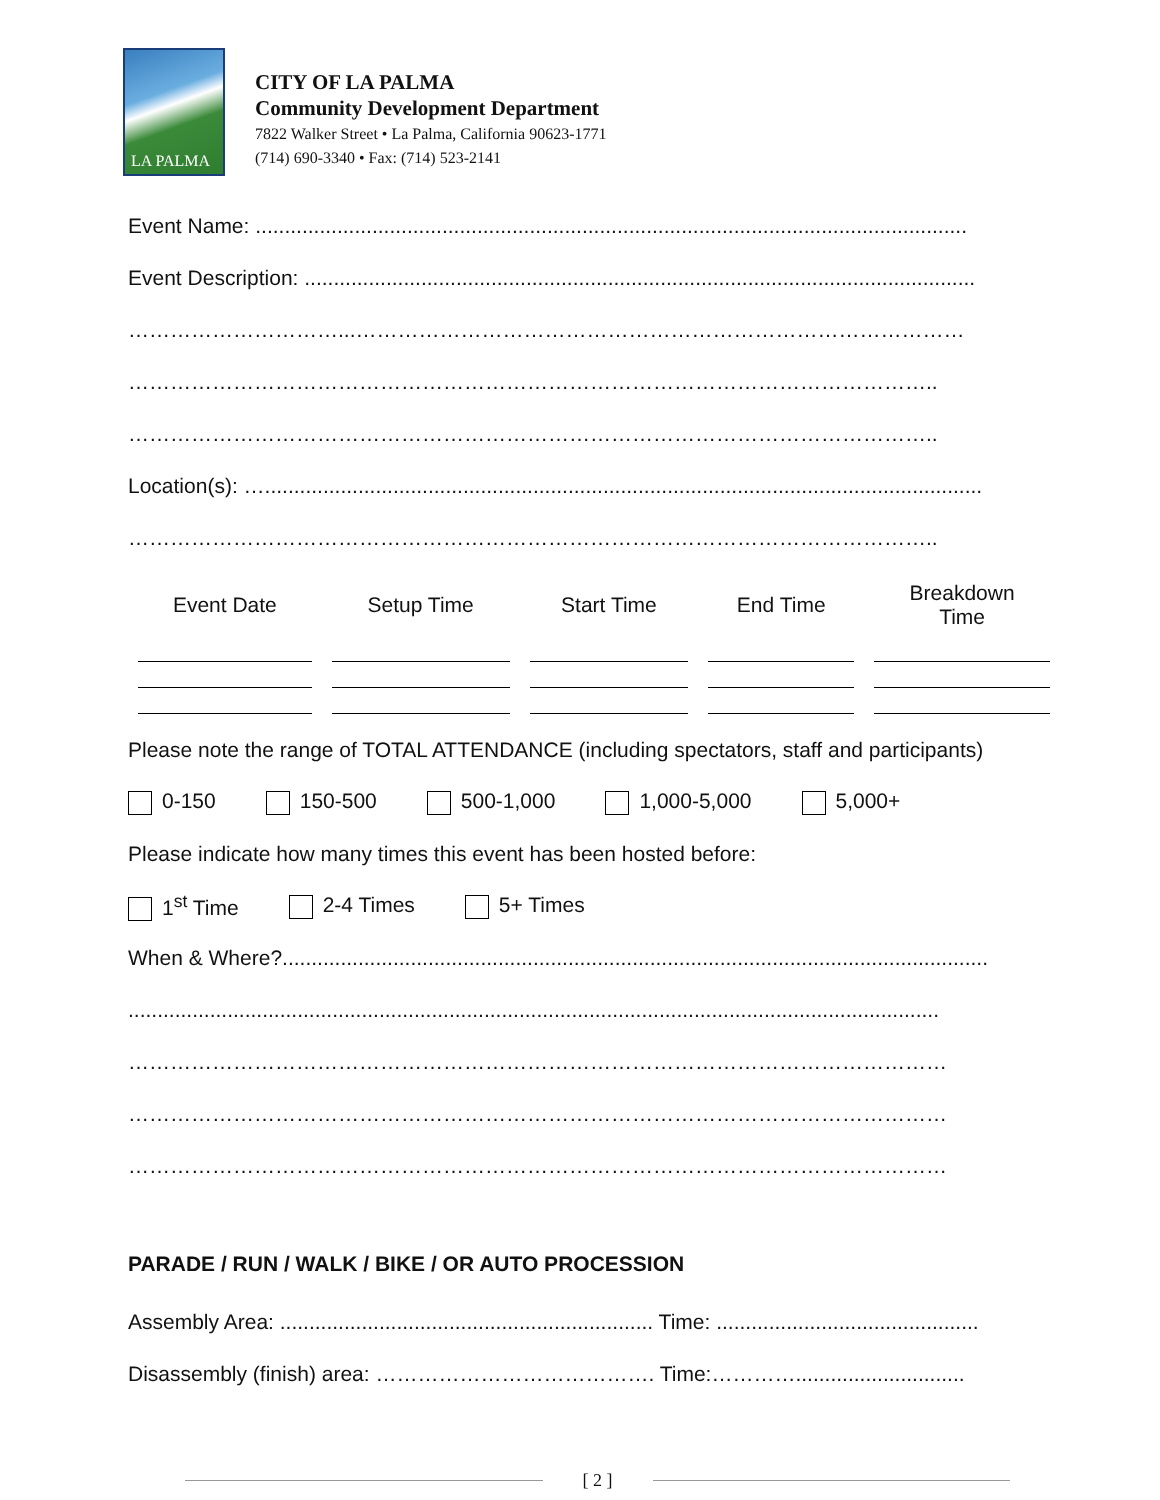LA PALMA
CITY OF LA PALMA
Community Development Department
7822 Walker Street • La Palma, California 90623-1771
(714) 690-3340 • Fax: (714) 523-2141
Event Name: ..........................................................................................................................
Event Description: ...................................................................................................................
…………………………...……………………………………………………………………………
……………………………………………………………………………………………………..
……………………………………………………………………………………………………..
Location(s): …...........................................................................................................................
……………………………………………………………………………………………………..
| Event Date | Setup Time | Start Time | End Time | Breakdown Time |
| --- | --- | --- | --- | --- |
Please note the range of TOTAL ATTENDANCE (including spectators, staff and participants)
0-150 150-500 500-1,000 1,000-5,000 5,000+
Please indicate how many times this event has been hosted before:
1<sup>st</sup> Time 2-4 Times 5+ Times
When & Where?.........................................................................................................................
...........................................................................................................................................
………………………………………………………………………………………………………
………………………………………………………………………………………………………
………………………………………………………………………………………………………
PARADE / RUN / WALK / BIKE / OR AUTO PROCESSION
Assembly Area: ................................................................ Time: .............................................
Disassembly (finish) area: …………………………………. Time:………….............................
[ 2 ]